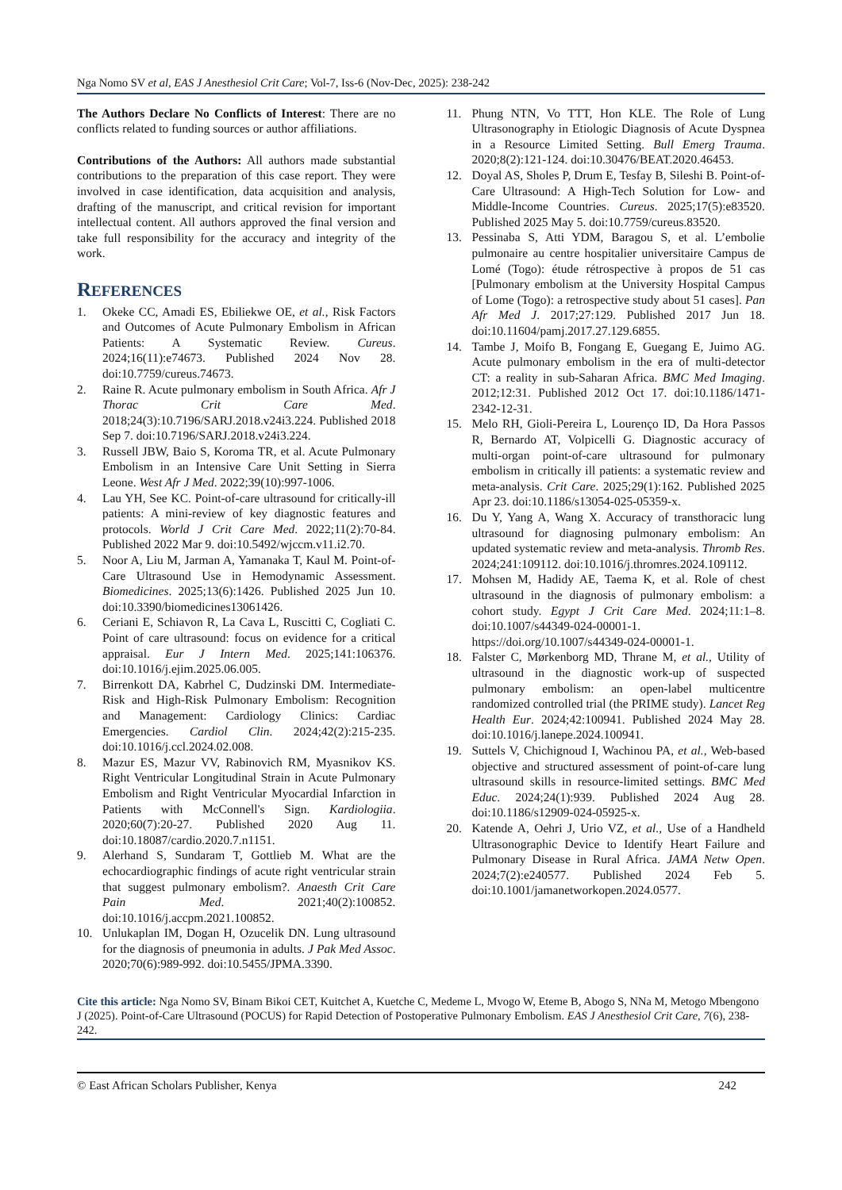Nga Nomo SV et al, EAS J Anesthesiol Crit Care; Vol-7, Iss-6 (Nov-Dec, 2025): 238-242
The Authors Declare No Conflicts of Interest: There are no conflicts related to funding sources or author affiliations.
Contributions of the Authors: All authors made substantial contributions to the preparation of this case report. They were involved in case identification, data acquisition and analysis, drafting of the manuscript, and critical revision for important intellectual content. All authors approved the final version and take full responsibility for the accuracy and integrity of the work.
REFERENCES
1. Okeke CC, Amadi ES, Ebiliekwe OE, et al., Risk Factors and Outcomes of Acute Pulmonary Embolism in African Patients: A Systematic Review. Cureus. 2024;16(11):e74673. Published 2024 Nov 28. doi:10.7759/cureus.74673.
2. Raine R. Acute pulmonary embolism in South Africa. Afr J Thorac Crit Care Med. 2018;24(3):10.7196/SARJ.2018.v24i3.224. Published 2018 Sep 7. doi:10.7196/SARJ.2018.v24i3.224.
3. Russell JBW, Baio S, Koroma TR, et al. Acute Pulmonary Embolism in an Intensive Care Unit Setting in Sierra Leone. West Afr J Med. 2022;39(10):997-1006.
4. Lau YH, See KC. Point-of-care ultrasound for critically-ill patients: A mini-review of key diagnostic features and protocols. World J Crit Care Med. 2022;11(2):70-84. Published 2022 Mar 9. doi:10.5492/wjccm.v11.i2.70.
5. Noor A, Liu M, Jarman A, Yamanaka T, Kaul M. Point-of-Care Ultrasound Use in Hemodynamic Assessment. Biomedicines. 2025;13(6):1426. Published 2025 Jun 10. doi:10.3390/biomedicines13061426.
6. Ceriani E, Schiavon R, La Cava L, Ruscitti C, Cogliati C. Point of care ultrasound: focus on evidence for a critical appraisal. Eur J Intern Med. 2025;141:106376. doi:10.1016/j.ejim.2025.06.005.
7. Birrenkott DA, Kabrhel C, Dudzinski DM. Intermediate-Risk and High-Risk Pulmonary Embolism: Recognition and Management: Cardiology Clinics: Cardiac Emergencies. Cardiol Clin. 2024;42(2):215-235. doi:10.1016/j.ccl.2024.02.008.
8. Mazur ES, Mazur VV, Rabinovich RM, Myasnikov KS. Right Ventricular Longitudinal Strain in Acute Pulmonary Embolism and Right Ventricular Myocardial Infarction in Patients with McConnell's Sign. Kardiologiia. 2020;60(7):20-27. Published 2020 Aug 11. doi:10.18087/cardio.2020.7.n1151.
9. Alerhand S, Sundaram T, Gottlieb M. What are the echocardiographic findings of acute right ventricular strain that suggest pulmonary embolism?. Anaesth Crit Care Pain Med. 2021;40(2):100852. doi:10.1016/j.accpm.2021.100852.
10. Unlukaplan IM, Dogan H, Ozucelik DN. Lung ultrasound for the diagnosis of pneumonia in adults. J Pak Med Assoc. 2020;70(6):989-992. doi:10.5455/JPMA.3390.
11. Phung NTN, Vo TTT, Hon KLE. The Role of Lung Ultrasonography in Etiologic Diagnosis of Acute Dyspnea in a Resource Limited Setting. Bull Emerg Trauma. 2020;8(2):121-124. doi:10.30476/BEAT.2020.46453.
12. Doyal AS, Sholes P, Drum E, Tesfay B, Sileshi B. Point-of-Care Ultrasound: A High-Tech Solution for Low- and Middle-Income Countries. Cureus. 2025;17(5):e83520. Published 2025 May 5. doi:10.7759/cureus.83520.
13. Pessinaba S, Atti YDM, Baragou S, et al. L’embolie pulmonaire au centre hospitalier universitaire Campus de Lomé (Togo): étude rétrospective à propos de 51 cas [Pulmonary embolism at the University Hospital Campus of Lome (Togo): a retrospective study about 51 cases]. Pan Afr Med J. 2017;27:129. Published 2017 Jun 18. doi:10.11604/pamj.2017.27.129.6855.
14. Tambe J, Moifo B, Fongang E, Guegang E, Juimo AG. Acute pulmonary embolism in the era of multi-detector CT: a reality in sub-Saharan Africa. BMC Med Imaging. 2012;12:31. Published 2012 Oct 17. doi:10.1186/1471-2342-12-31.
15. Melo RH, Gioli-Pereira L, Lourenço ID, Da Hora Passos R, Bernardo AT, Volpicelli G. Diagnostic accuracy of multi-organ point-of-care ultrasound for pulmonary embolism in critically ill patients: a systematic review and meta-analysis. Crit Care. 2025;29(1):162. Published 2025 Apr 23. doi:10.1186/s13054-025-05359-x.
16. Du Y, Yang A, Wang X. Accuracy of transthoracic lung ultrasound for diagnosing pulmonary embolism: An updated systematic review and meta-analysis. Thromb Res. 2024;241:109112. doi:10.1016/j.thromres.2024.109112.
17. Mohsen M, Hadidy AE, Taema K, et al. Role of chest ultrasound in the diagnosis of pulmonary embolism: a cohort study. Egypt J Crit Care Med. 2024;11:1–8. doi:10.1007/s44349-024-00001-1. https://doi.org/10.1007/s44349-024-00001-1.
18. Falster C, Mørkenborg MD, Thrane M, et al., Utility of ultrasound in the diagnostic work-up of suspected pulmonary embolism: an open-label multicentre randomized controlled trial (the PRIME study). Lancet Reg Health Eur. 2024;42:100941. Published 2024 May 28. doi:10.1016/j.lanepe.2024.100941.
19. Suttels V, Chichignoud I, Wachinou PA, et al., Web-based objective and structured assessment of point-of-care lung ultrasound skills in resource-limited settings. BMC Med Educ. 2024;24(1):939. Published 2024 Aug 28. doi:10.1186/s12909-024-05925-x.
20. Katende A, Oehri J, Urio VZ, et al., Use of a Handheld Ultrasonographic Device to Identify Heart Failure and Pulmonary Disease in Rural Africa. JAMA Netw Open. 2024;7(2):e240577. Published 2024 Feb 5. doi:10.1001/jamanetworkopen.2024.0577.
Cite this article: Nga Nomo SV, Binam Bikoi CET, Kuitchet A, Kuetche C, Medeme L, Mvogo W, Eteme B, Abogo S, NNa M, Metogo Mbengono J (2025). Point-of-Care Ultrasound (POCUS) for Rapid Detection of Postoperative Pulmonary Embolism. EAS J Anesthesiol Crit Care, 7(6), 238-242.
© East African Scholars Publisher, Kenya 242